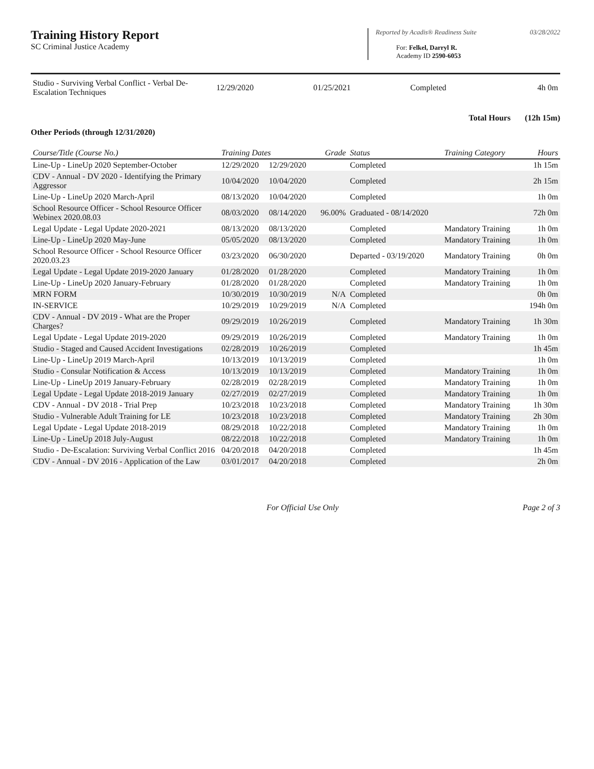Training History Report
SC Criminal Justice Academy
Reported by Acadis® Readiness Suite 03/28/2022
For: Felkel, Darryl R.
Academy ID 2590-6053
| Studio - Surviving Verbal Conflict - Verbal De-Escalation Techniques | 12/29/2020 | 01/25/2021 | Completed | 4h 0m |
Total Hours (12h 15m)
Other Periods (through 12/31/2020)
| Course/Title (Course No.) | Training Dates | | Grade | Status | Training Category | Hours |
| --- | --- | --- | --- | --- | --- | --- |
| Line-Up - LineUp 2020 September-October | 12/29/2020 | 12/29/2020 | | Completed | | 1h 15m |
| CDV - Annual - DV 2020 - Identifying the Primary Aggressor | 10/04/2020 | 10/04/2020 | | Completed | | 2h 15m |
| Line-Up - LineUp 2020 March-April | 08/13/2020 | 10/04/2020 | | Completed | | 1h 0m |
| School Resource Officer - School Resource Officer Webinex 2020.08.03 | 08/03/2020 | 08/14/2020 | 96.00% | Graduated - 08/14/2020 | | 72h 0m |
| Legal Update - Legal Update 2020-2021 | 08/13/2020 | 08/13/2020 | | Completed | Mandatory Training | 1h 0m |
| Line-Up - LineUp 2020 May-June | 05/05/2020 | 08/13/2020 | | Completed | Mandatory Training | 1h 0m |
| School Resource Officer - School Resource Officer 2020.03.23 | 03/23/2020 | 06/30/2020 | | Departed - 03/19/2020 | Mandatory Training | 0h 0m |
| Legal Update - Legal Update 2019-2020 January | 01/28/2020 | 01/28/2020 | | Completed | Mandatory Training | 1h 0m |
| Line-Up - LineUp 2020 January-February | 01/28/2020 | 01/28/2020 | | Completed | Mandatory Training | 1h 0m |
| MRN FORM | 10/30/2019 | 10/30/2019 | N/A | Completed | | 0h 0m |
| IN-SERVICE | 10/29/2019 | 10/29/2019 | N/A | Completed | | 194h 0m |
| CDV - Annual - DV 2019 - What are the Proper Charges? | 09/29/2019 | 10/26/2019 | | Completed | Mandatory Training | 1h 30m |
| Legal Update - Legal Update 2019-2020 | 09/29/2019 | 10/26/2019 | | Completed | Mandatory Training | 1h 0m |
| Studio - Staged and Caused Accident Investigations | 02/28/2019 | 10/26/2019 | | Completed | | 1h 45m |
| Line-Up - LineUp 2019 March-April | 10/13/2019 | 10/13/2019 | | Completed | | 1h 0m |
| Studio - Consular Notification & Access | 10/13/2019 | 10/13/2019 | | Completed | Mandatory Training | 1h 0m |
| Line-Up - LineUp 2019 January-February | 02/28/2019 | 02/28/2019 | | Completed | Mandatory Training | 1h 0m |
| Legal Update - Legal Update 2018-2019 January | 02/27/2019 | 02/27/2019 | | Completed | Mandatory Training | 1h 0m |
| CDV - Annual - DV 2018 - Trial Prep | 10/23/2018 | 10/23/2018 | | Completed | Mandatory Training | 1h 30m |
| Studio - Vulnerable Adult Training for LE | 10/23/2018 | 10/23/2018 | | Completed | Mandatory Training | 2h 30m |
| Legal Update - Legal Update 2018-2019 | 08/29/2018 | 10/22/2018 | | Completed | Mandatory Training | 1h 0m |
| Line-Up - LineUp 2018 July-August | 08/22/2018 | 10/22/2018 | | Completed | Mandatory Training | 1h 0m |
| Studio - De-Escalation: Surviving Verbal Conflict 2016 | 04/20/2018 | 04/20/2018 | | Completed | | 1h 45m |
| CDV - Annual - DV 2016 - Application of the Law | 03/01/2017 | 04/20/2018 | | Completed | | 2h 0m |
For Official Use Only Page 2 of 3